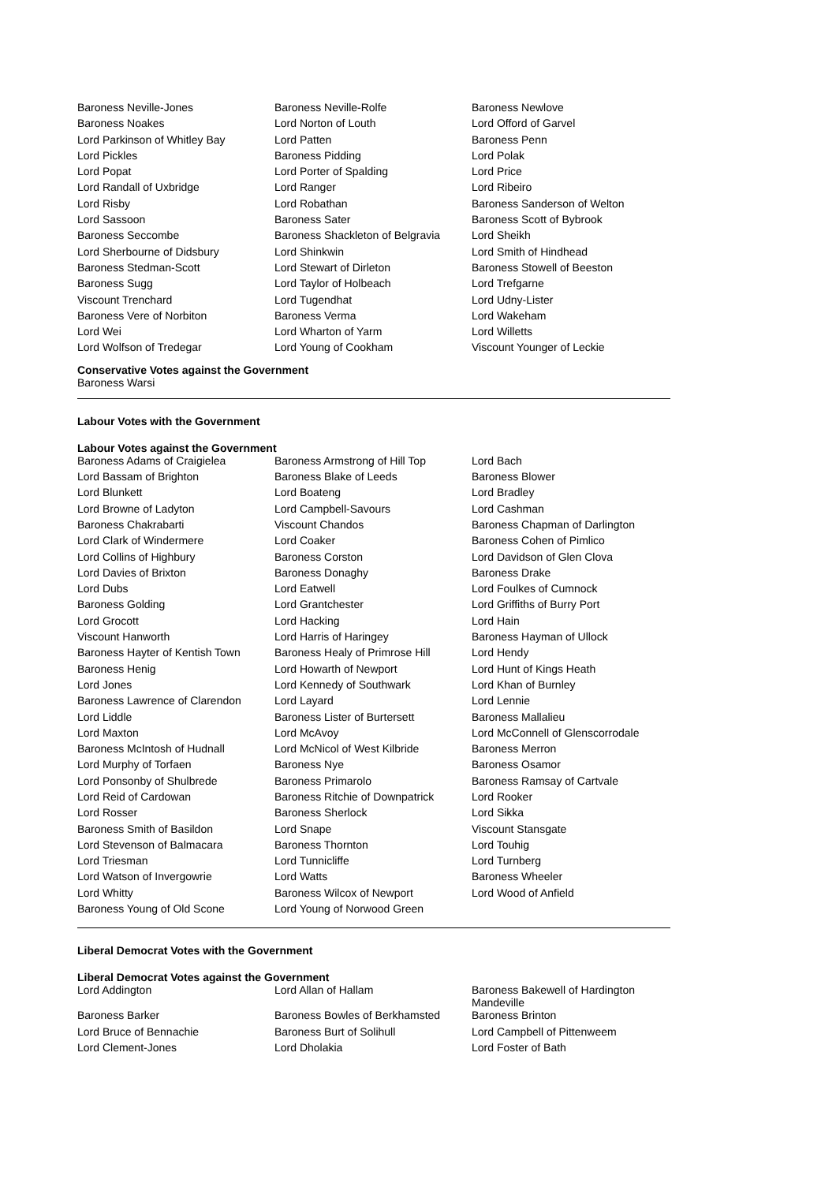| Baroness Neville-Jones | Baroness Neville-Rolfe | Baroness Newlove |
| Baroness Noakes | Lord Norton of Louth | Lord Offord of Garvel |
| Lord Parkinson of Whitley Bay | Lord Patten | Baroness Penn |
| Lord Pickles | Baroness Pidding | Lord Polak |
| Lord Popat | Lord Porter of Spalding | Lord Price |
| Lord Randall of Uxbridge | Lord Ranger | Lord Ribeiro |
| Lord Risby | Lord Robathan | Baroness Sanderson of Welton |
| Lord Sassoon | Baroness Sater | Baroness Scott of Bybrook |
| Baroness Seccombe | Baroness Shackleton of Belgravia | Lord Sheikh |
| Lord Sherbourne of Didsbury | Lord Shinkwin | Lord Smith of Hindhead |
| Baroness Stedman-Scott | Lord Stewart of Dirleton | Baroness Stowell of Beeston |
| Baroness Sugg | Lord Taylor of Holbeach | Lord Trefgarne |
| Viscount Trenchard | Lord Tugendhat | Lord Udny-Lister |
| Baroness Vere of Norbiton | Baroness Verma | Lord Wakeham |
| Lord Wei | Lord Wharton of Yarm | Lord Willetts |
| Lord Wolfson of Tredegar | Lord Young of Cookham | Viscount Younger of Leckie |
Conservative Votes against the Government
Baroness Warsi
Labour Votes with the Government
Labour Votes against the Government
| Baroness Adams of Craigielea | Baroness Armstrong of Hill Top | Lord Bach |
| Lord Bassam of Brighton | Baroness Blake of Leeds | Baroness Blower |
| Lord Blunkett | Lord Boateng | Lord Bradley |
| Lord Browne of Ladyton | Lord Campbell-Savours | Lord Cashman |
| Baroness Chakrabarti | Viscount Chandos | Baroness Chapman of Darlington |
| Lord Clark of Windermere | Lord Coaker | Baroness Cohen of Pimlico |
| Lord Collins of Highbury | Baroness Corston | Lord Davidson of Glen Clova |
| Lord Davies of Brixton | Baroness Donaghy | Baroness Drake |
| Lord Dubs | Lord Eatwell | Lord Foulkes of Cumnock |
| Baroness Golding | Lord Grantchester | Lord Griffiths of Burry Port |
| Lord Grocott | Lord Hacking | Lord Hain |
| Viscount Hanworth | Lord Harris of Haringey | Baroness Hayman of Ullock |
| Baroness Hayter of Kentish Town | Baroness Healy of Primrose Hill | Lord Hendy |
| Baroness Henig | Lord Howarth of Newport | Lord Hunt of Kings Heath |
| Lord Jones | Lord Kennedy of Southwark | Lord Khan of Burnley |
| Baroness Lawrence of Clarendon | Lord Layard | Lord Lennie |
| Lord Liddle | Baroness Lister of Burtersett | Baroness Mallalieu |
| Lord Maxton | Lord McAvoy | Lord McConnell of Glenscorrodale |
| Baroness McIntosh of Hudnall | Lord McNicol of West Kilbride | Baroness Merron |
| Lord Murphy of Torfaen | Baroness Nye | Baroness Osamor |
| Lord Ponsonby of Shulbrede | Baroness Primarolo | Baroness Ramsay of Cartvale |
| Lord Reid of Cardowan | Baroness Ritchie of Downpatrick | Lord Rooker |
| Lord Rosser | Baroness Sherlock | Lord Sikka |
| Baroness Smith of Basildon | Lord Snape | Viscount Stansgate |
| Lord Stevenson of Balmacara | Baroness Thornton | Lord Touhig |
| Lord Triesman | Lord Tunnicliffe | Lord Turnberg |
| Lord Watson of Invergowrie | Lord Watts | Baroness Wheeler |
| Lord Whitty | Baroness Wilcox of Newport | Lord Wood of Anfield |
| Baroness Young of Old Scone | Lord Young of Norwood Green | |
Liberal Democrat Votes with the Government
Liberal Democrat Votes against the Government
| Lord Addington | Lord Allan of Hallam | Baroness Bakewell of Hardington Mandeville |
| Baroness Barker | Baroness Bowles of Berkhamsted | Baroness Brinton |
| Lord Bruce of Bennachie | Baroness Burt of Solihull | Lord Campbell of Pittenweem |
| Lord Clement-Jones | Lord Dholakia | Lord Foster of Bath |